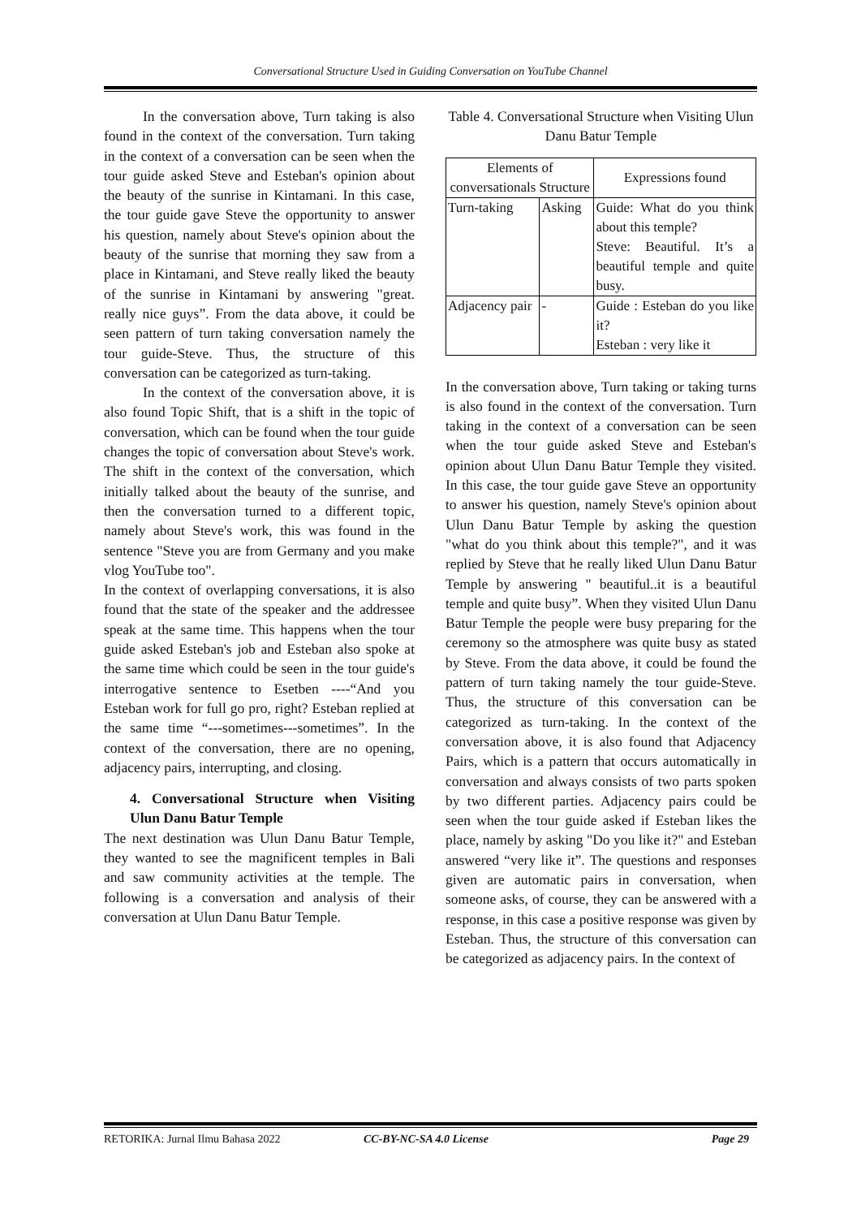Conversational Structure Used in Guiding Conversation on YouTube Channel
In the conversation above, Turn taking is also found in the context of the conversation. Turn taking in the context of a conversation can be seen when the tour guide asked Steve and Esteban's opinion about the beauty of the sunrise in Kintamani. In this case, the tour guide gave Steve the opportunity to answer his question, namely about Steve's opinion about the beauty of the sunrise that morning they saw from a place in Kintamani, and Steve really liked the beauty of the sunrise in Kintamani by answering "great. really nice guys”. From the data above, it could be seen pattern of turn taking conversation namely the tour guide-Steve. Thus, the structure of this conversation can be categorized as turn-taking.
In the context of the conversation above, it is also found Topic Shift, that is a shift in the topic of conversation, which can be found when the tour guide changes the topic of conversation about Steve's work. The shift in the context of the conversation, which initially talked about the beauty of the sunrise, and then the conversation turned to a different topic, namely about Steve's work, this was found in the sentence "Steve you are from Germany and you make vlog YouTube too".
In the context of overlapping conversations, it is also found that the state of the speaker and the addressee speak at the same time. This happens when the tour guide asked Esteban's job and Esteban also spoke at the same time which could be seen in the tour guide's interrogative sentence to Esetben ----“And you Esteban work for full go pro, right? Esteban replied at the same time “---sometimes---sometimes”. In the context of the conversation, there are no opening, adjacency pairs, interrupting, and closing.
4. Conversational Structure when Visiting Ulun Danu Batur Temple
The next destination was Ulun Danu Batur Temple, they wanted to see the magnificent temples in Bali and saw community activities at the temple. The following is a conversation and analysis of their conversation at Ulun Danu Batur Temple.
Table 4. Conversational Structure when Visiting Ulun Danu Batur Temple
| Elements of conversationals Structure | | Expressions found |
| Turn-taking | Asking | Guide: What do you think about this temple? Steve: Beautiful. It’s a beautiful temple and quite busy. |
| Adjacency pair | - | Guide : Esteban do you like it? Esteban : very like it |
In the conversation above, Turn taking or taking turns is also found in the context of the conversation. Turn taking in the context of a conversation can be seen when the tour guide asked Steve and Esteban's opinion about Ulun Danu Batur Temple they visited. In this case, the tour guide gave Steve an opportunity to answer his question, namely Steve's opinion about Ulun Danu Batur Temple by asking the question "what do you think about this temple?", and it was replied by Steve that he really liked Ulun Danu Batur Temple by answering " beautiful..it is a beautiful temple and quite busy”. When they visited Ulun Danu Batur Temple the people were busy preparing for the ceremony so the atmosphere was quite busy as stated by Steve. From the data above, it could be found the pattern of turn taking namely the tour guide-Steve. Thus, the structure of this conversation can be categorized as turn-taking. In the context of the conversation above, it is also found that Adjacency Pairs, which is a pattern that occurs automatically in conversation and always consists of two parts spoken by two different parties. Adjacency pairs could be seen when the tour guide asked if Esteban likes the place, namely by asking "Do you like it?" and Esteban answered “very like it”. The questions and responses given are automatic pairs in conversation, when someone asks, of course, they can be answered with a response, in this case a positive response was given by Esteban. Thus, the structure of this conversation can be categorized as adjacency pairs. In the context of
RETORIKA: Jurnal Ilmu Bahasa 2022 CC-BY-NC-SA 4.0 License Page 29